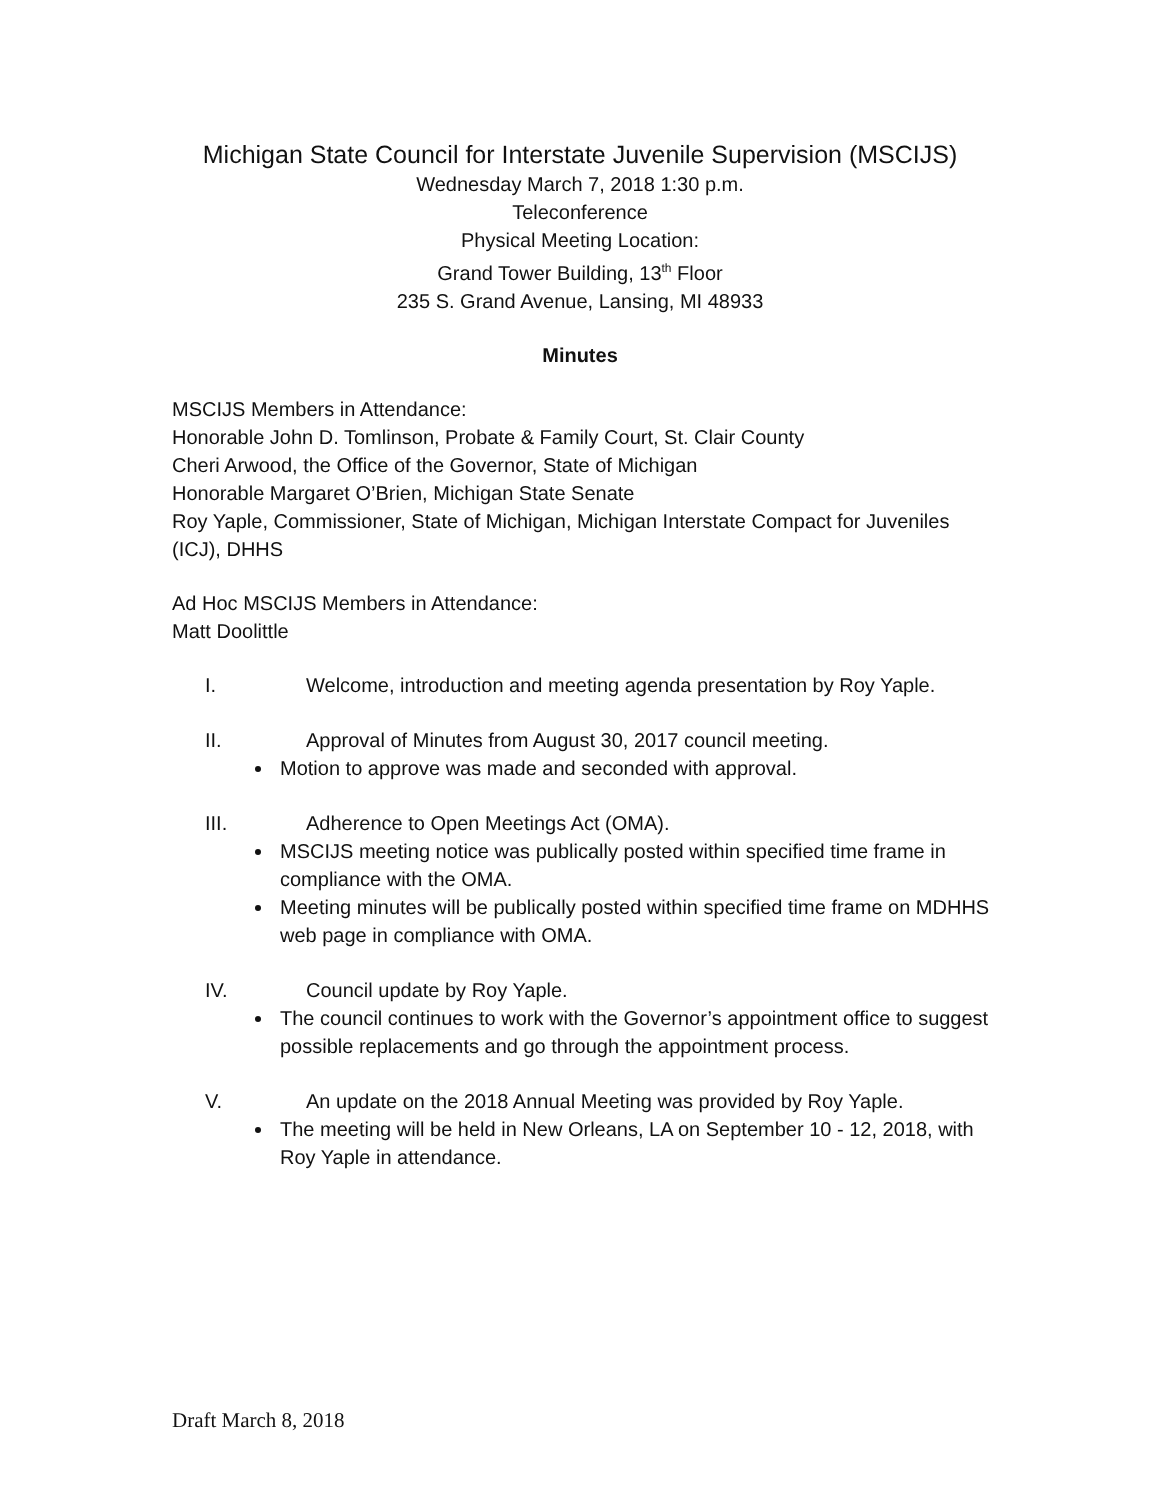Michigan State Council for Interstate Juvenile Supervision (MSCIJS)
Wednesday March 7, 2018 1:30 p.m.
Teleconference
Physical Meeting Location:
Grand Tower Building, 13<sup>th</sup> Floor
235 S. Grand Avenue, Lansing, MI 48933
Minutes
MSCIJS Members in Attendance:
Honorable John D. Tomlinson, Probate & Family Court, St. Clair County
Cheri Arwood, the Office of the Governor, State of Michigan
Honorable Margaret O’Brien, Michigan State Senate
Roy Yaple, Commissioner, State of Michigan, Michigan Interstate Compact for Juveniles (ICJ), DHHS
Ad Hoc MSCIJS Members in Attendance:
Matt Doolittle
I. Welcome, introduction and meeting agenda presentation by Roy Yaple.
II. Approval of Minutes from August 30, 2017 council meeting.
Motion to approve was made and seconded with approval.
III. Adherence to Open Meetings Act (OMA).
MSCIJS meeting notice was publically posted within specified time frame in compliance with the OMA.
Meeting minutes will be publically posted within specified time frame on MDHHS web page in compliance with OMA.
IV. Council update by Roy Yaple.
The council continues to work with the Governor’s appointment office to suggest possible replacements and go through the appointment process.
V. An update on the 2018 Annual Meeting was provided by Roy Yaple.
The meeting will be held in New Orleans, LA on September 10 - 12, 2018, with Roy Yaple in attendance.
Draft March 8, 2018